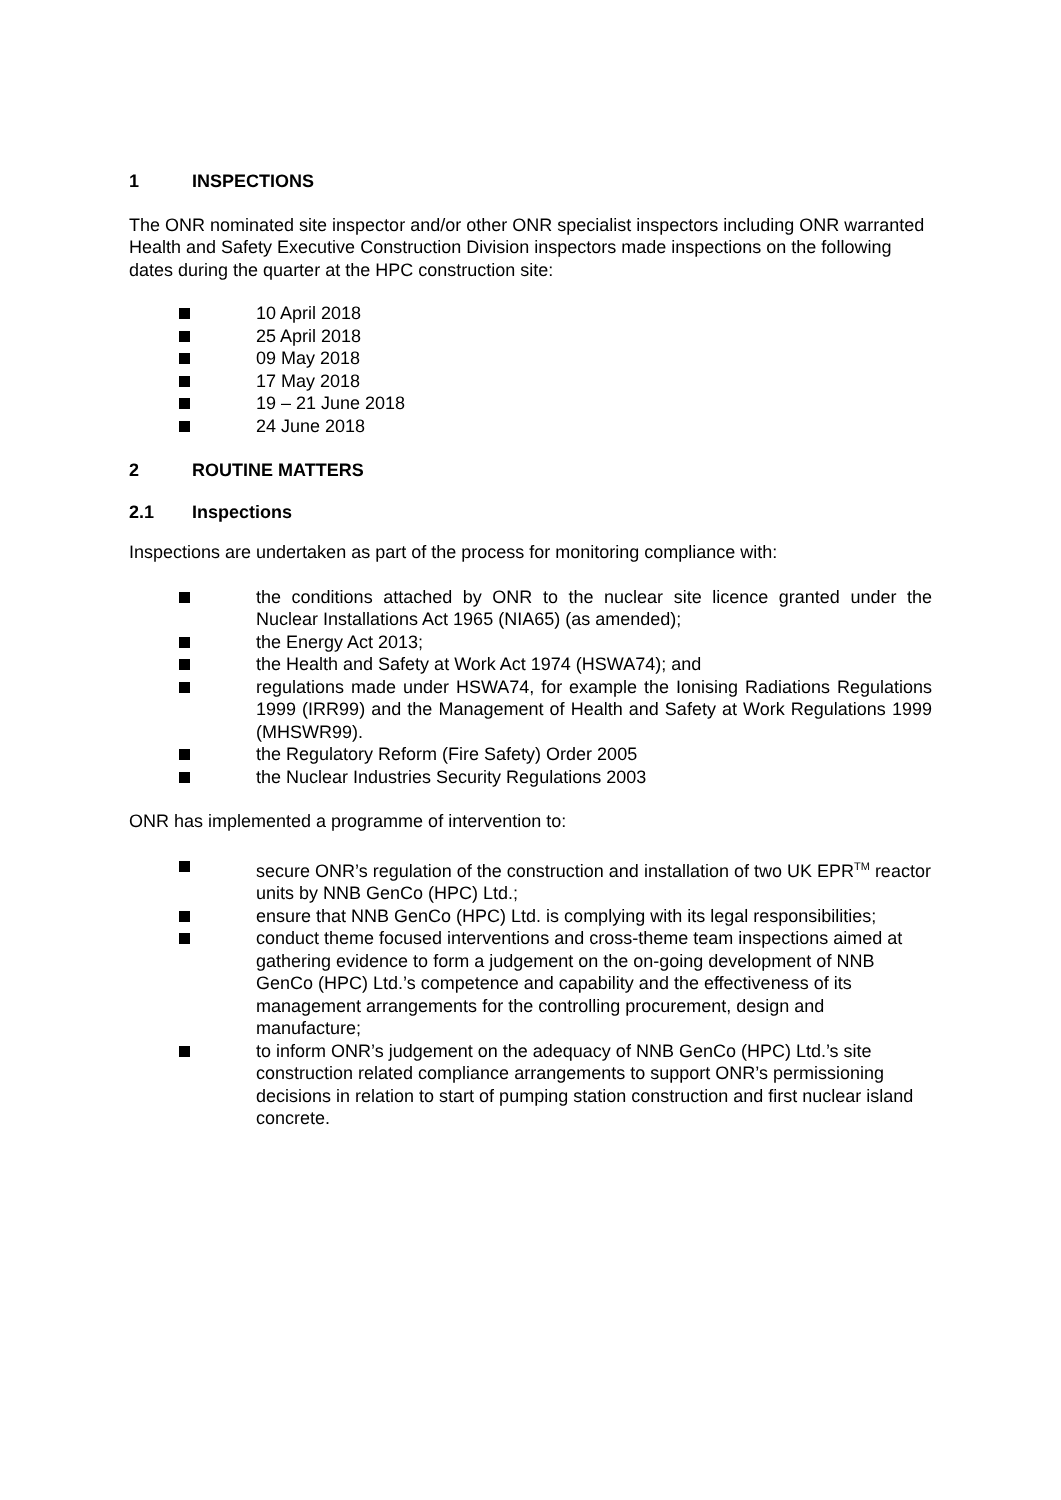1 INSPECTIONS
The ONR nominated site inspector and/or other ONR specialist inspectors including ONR warranted Health and Safety Executive Construction Division inspectors made inspections on the following dates during the quarter at the HPC construction site:
10 April 2018
25 April 2018
09 May 2018
17 May 2018
19 – 21 June 2018
24 June 2018
2 ROUTINE MATTERS
2.1 Inspections
Inspections are undertaken as part of the process for monitoring compliance with:
the conditions attached by ONR to the nuclear site licence granted under the Nuclear Installations Act 1965 (NIA65) (as amended);
the Energy Act 2013;
the Health and Safety at Work Act 1974 (HSWA74); and
regulations made under HSWA74, for example the Ionising Radiations Regulations 1999 (IRR99) and the Management of Health and Safety at Work Regulations 1999 (MHSWR99).
the Regulatory Reform (Fire Safety) Order 2005
the Nuclear Industries Security Regulations 2003
ONR has implemented a programme of intervention to:
secure ONR’s regulation of the construction and installation of two UK EPR<sup>TM</sup> reactor units by NNB GenCo (HPC) Ltd.;
ensure that NNB GenCo (HPC) Ltd. is complying with its legal responsibilities;
conduct theme focused interventions and cross-theme team inspections aimed at gathering evidence to form a judgement on the on-going development of NNB GenCo (HPC) Ltd.’s competence and capability and the effectiveness of its management arrangements for the controlling procurement, design and manufacture;
to inform ONR’s judgement on the adequacy of NNB GenCo (HPC) Ltd.’s site construction related compliance arrangements to support ONR’s permissioning decisions in relation to start of pumping station construction and first nuclear island concrete.